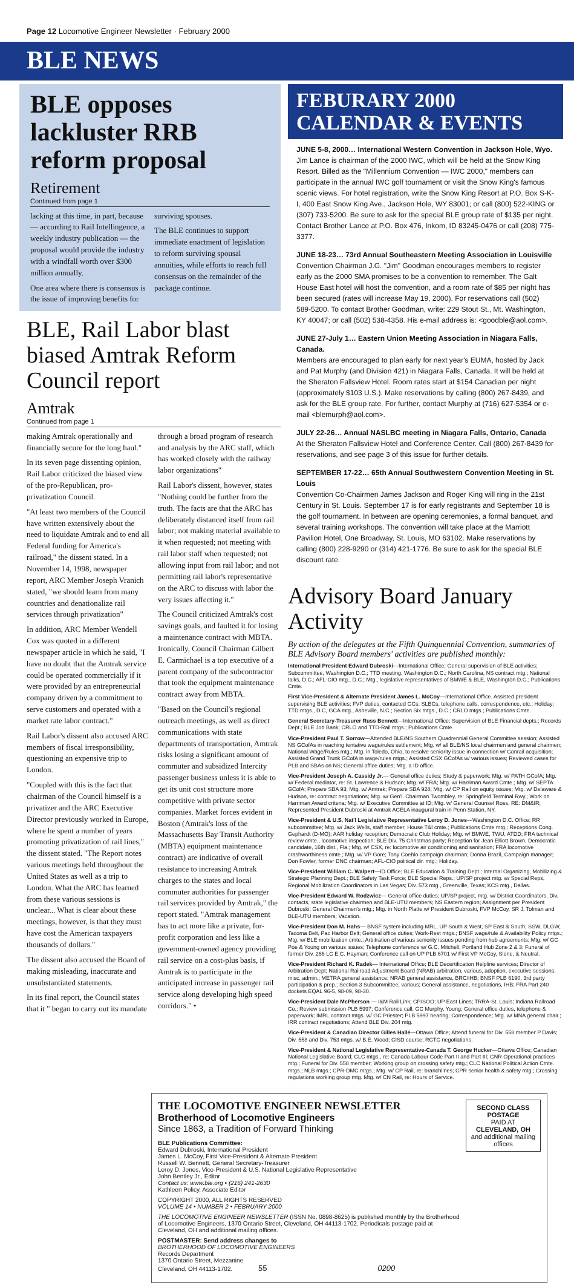Page 12 Locomotive Engineer Newsletter · February 2000
BLE NEWS
BLE opposes lackluster RRB reform proposal
Retirement
Continued from page 1
lacking at this time, in part, because — according to Rail Intellingence, a weekly industry publication — the proposal would provide the industry with a windfall worth over $300 million annually.
One area where there is consensus is the issue of improving benefits for surviving spouses.
The BLE continues to support immediate enactment of legislation to reform surviving spousal annuities, while efforts to reach full consensus on the remainder of the package continue.
BLE, Rail Labor blast biased Amtrak Reform Council report
Amtrak
Continued from page 1
making Amtrak operationally and financially secure for the long haul."
In its seven page dissenting opinion, Rail Labor criticized the biased view of the pro-Republican, pro-privatization Council.
"At least two members of the Council have written extensively about the need to liquidate Amtrak and to end all Federal funding for America's railroad," the dissent stated. In a November 14, 1998, newspaper report, ARC Member Joseph Vranich stated, "we should learn from many countries and denationalize rail services through privatization"
In addition, ARC Member Wendell Cox was quoted in a different newspaper article in which he said, "I have no doubt that the Amtrak service could be operated commercially if it were provided by an entrepreneurial company driven by a commitment to serve customers and operated with a market rate labor contract."
Rail Labor's dissent also accused ARC members of fiscal irresponsibility, questioning an expensive trip to London.
"Coupled with this is the fact that chairman of the Council himself is a privatizer and the ARC Executive Director previously worked in Europe, where he spent a number of years promoting privatization of rail lines," the dissent stated. "The Report notes various meetings held throughout the United States as well as a trip to London. What the ARC has learned from these various sessions is unclear... What is clear about these meetings, however, is that they must have cost the American taxpayers thousands of dollars."
The dissent also accused the Board of making misleading, inaccurate and unsubstantiated statements.
In its final report, the Council states that it " began to carry out its mandate through a broad program of research and analysis by the ARC staff, which has worked closely with the railway labor organizations"
Rail Labor's dissent, however, states "Nothing could be further from the truth. The facts are that the ARC has deliberately distanced itself from rail labor; not making material available to it when requested; not meeting with rail labor staff when requested; not allowing input from rail labor; and not permitting rail labor's representative on the ARC to discuss with labor the very issues affecting it."
The Council criticized Amtrak's cost savings goals, and faulted it for losing a maintenance contract with MBTA. Ironically, Council Chairman Gilbert E. Carmichael is a top executive of a parent company of the subcontractor that took the equipment maintenance contract away from MBTA.
"Based on the Council's regional outreach meetings, as well as direct communications with state departments of transportation, Amtrak risks losing a significant amount of commuter and subsidized Intercity passenger business unless it is able to get its unit cost structure more competitive with private sector companies. Market forces evident in Boston (Amtrak's loss of the Massachusetts Bay Transit Authority (MBTA) equipment maintenance contract) are indicative of overall resistance to increasing Amtrak charges to the states and local commuter authorities for passenger rail services provided by Amtrak," the report stated. "Amtrak management has to act more like a private, for-profit corporation and less like a government-owned agency providing rail service on a cost-plus basis, if Amtrak is to participate in the anticipated increase in passenger rail service along developing high speed corridors." •
FEBURARY 2000 CALENDAR & EVENTS
JUNE 5-8, 2000… International Western Convention in Jackson Hole, Wyo.
Jim Lance is chairman of the 2000 IWC, which will be held at the Snow King Resort. Billed as the "Millennium Convention — IWC 2000," members can participate in the annual IWC golf tournament or visit the Snow King's famous scenic views. For hotel registration, write the Snow King Resort at P.O. Box S-K-I, 400 East Snow King Ave., Jackson Hole, WY 83001; or call (800) 522-KING or (307) 733-5200. Be sure to ask for the special BLE group rate of $135 per night. Contact Brother Lance at P.O. Box 476, Inkom, ID 83245-0476 or call (208) 775-3377.
JUNE 18-23… 73rd Annual Southeastern Meeting Association in Louisville
Convention Chairman J.G. "Jim" Goodman encourages members to register early as the 2000 SMA promises to be a convention to remember. The Galt House East hotel will host the convention, and a room rate of $85 per night has been secured (rates will increase May 19, 2000). For reservations call (502) 589-5200. To contact Brother Goodman, write: 229 Stout St., Mt. Washington, KY 40047; or call (502) 538-4358. His e-mail address is: <goodble@aol.com>.
JUNE 27-July 1… Eastern Union Meeting Association in Niagara Falls, Canada.
Members are encouraged to plan early for next year's EUMA, hosted by Jack and Pat Murphy (and Division 421) in Niagara Falls, Canada. It will be held at the Sheraton Fallsview Hotel. Room rates start at $154 Canadian per night (approximately $103 U.S.). Make reservations by calling (800) 267-8439, and ask for the BLE group rate. For further, contact Murphy at (716) 627-5354 or e-mail <blemurph@aol.com>.
JULY 22-26… Annual NASLBC meeting in Niagara Falls, Ontario, Canada
At the Sheraton Fallsview Hotel and Conference Center. Call (800) 267-8439 for reservations, and see page 3 of this issue for further details.
SEPTEMBER 17-22… 65th Annual Southwestern Convention Meeting in St. Louis
Convention Co-Chairmen James Jackson and Roger King will ring in the 21st Century in St. Louis. September 17 is for early registrants and September 18 is the golf tournament. In between are opening ceremonies, a formal banquet, and several training workshops. The convention will take place at the Marriott Pavilion Hotel, One Broadway, St. Louis, MO 63102. Make reservations by calling (800) 228-9290 or (314) 421-1776. Be sure to ask for the special BLE discount rate.
Advisory Board January Activity
By action of the delegates at the Fifth Quinquennial Convention, summaries of BLE Advisory Board members' activities are published monthly:
International President Edward Dubroski—International Office: General supervision of BLE activities; Subcommittee, Washington D.C.; TTD meeting, Washington D.C.; North Carolina, NS contract mtg.; National talks, D.C.; AFL-CIO mtg., D.C.; Mtg., legislative representatives of BMWE & BLE, Washington D.C.; Publications Cmte.
First Vice-President & Alternate President James L. McCoy—International Office. Assisted president supervising BLE activities; FVP duties, contacted GCs, SLBCs, telephone calls, correspondence, etc.; Holiday; TTD mtgs., D.C, GCA mtg., Asheville, N.C.; Section Six mtgs., D.C.; CRLO mtgs.; Publications Cmte.
General Secretary-Treasurer Russ Bennett—International Office: Supervision of BLE Financial depts.; Records Dept.; BLE Job Bank; CRLO and TTD-Rail mtgs.; Publications Cmte.
Vice-President Paul T. Sorrow—Attended BLE/NS Southern Quadrennial General Committee session; Assisted NS GCofAs in reaching tentative wage/rules settlement; Mtg. w/ all BLE/NS local chairmen and general chairmen; National Wage/Rules mtg.; Mtg. in Toledo, Ohio, to resolve seniority issue in connection w/ Conrail acquisition; Assisted Grand Trunk GCofA in wage/rules mtgs.; Assisted CSX GCofAs w/ various issues; Reviewed cases for PLB and SBAs on NS; General office duties; Mtg. a ID office.
Vice-President Joseph A. Cassidy Jr.— General office duties; Study & paperwork; Mtg. w/ PATH GCofA; Mtg. w/ Federal mediator, re: St. Lawrence & Hudson; Mtg. w/ FRA; Mtg. w/ Harriman Award Cmte.; Mtg. w/ SEPTA GCofA; Prepare SBA 93; Mtg. w/ Amtrak; Prepare SBA 928; Mtg. w/ CP Rail on equity issues; Mtg. w/ Delaware & Hudson, re: contract negotiations; Mtg. w/ Gen'l. Chairman Twombley, re: Springfield Terminal Rwy.; Work on Harriman Award criteria; Mtg. w/ Executive Committee at ID; Mtg. w/ General Counsel Ross, RE: DM&IR; Represented President Dubroski at Amtrak ACELA inaugural train in Penn Station, NY.
Vice-President & U.S. Nat'l Legislative Representative Leroy D. Jones—Washington D.C. Office; RR subcommittee; Mtg. w/ Jack Wells, staff member, House T&I cmte.; Publications Cmte mtg.; Receptions Cong. Gephardt (D-MO); AAR holiday reception; Democratic Club Holiday; Mtg. w/ BMWE, TWU, ATDD; FRA technical review cmte., locomotive inspection; BLE Div. 75 Christmas party; Reception for Jean Elliott Brown, Democratic candidate, 16th dist., Fla.; Mtg. w/ CSX, re: locomotive air conditioning and sanitation; FRA locomotive crashworthiness cmte.; Mtg. w/ VP Gore; Tony Coehlo campaign chairman; Donna Brazil, Campaign manager; Don Fowler, former DNC chairman; AFL-CIO political dir. mtg.; Holiday.
Vice-President William C. Walpert—ID Office; BLE Education & Training Dept.; Internal Organizing, Mobilizing & Strategic Planning Dept.; BLE Safety Task Force; BLE Special Reps.; UP/SP project mtg. w/ Special Reps, Regional Mobilization Coordinators in Las Vegas; Div. 573 mtg., Greenville, Texas; KCS mtg., Dallas.
Vice-President Edward W. Rodzwicz— General office duties; UP/SP project, mtg. w/ District Coordinators, Div. contacts, state legislative chairmen and BLE-UTU members; NS Eastern region; Assignment per President Dubroski; General Chairmen's mtg.; Mtg. in North Platte w/ President Dubroski, FVP McCoy, SR J. Tolman and BLE-UTU members; Vacation.
Vice-President Don M. Hahs— BNSF system including MRL, UP South & West, SP East & South, SSW, DLGW, Tacoma Belt, Pac Harbor Belt; General office duties; Work-Rest mtgs.; BNSF wage/rule & Availability Policy mtgs.; Mtg. w/ BLE mobilization cmte.; Arbitration of various seniority issues pending from hub agreements; Mtg. w/ GC Poe & Young on various issues; Telephone conference w/ G.C. Mitchell, Portland Hub Zone 2 & 3; Funeral of former Div. 266 LC E.C. Hayman; Conference call on UP PLB 6701 w/ First VP McCoy, Slone, & Neutral.
Vice-President Richard K. Radek— International Office; BLE Decertification Helpline services; Director of Arbitration Dept; National Railroad Adjustment Board (NRAB) arbitration, various, adoption, executive sessions, misc. admin.; METRA general assistance; NRAB general assistance, BRC/IHB; BNSF PLB 6190, 3rd party participation & prep.; Section 3 Subcommittee, various; General assistance, negotiations, IHB; FRA Part 240 dockets EQAL 96-5, 98-09, 98-30.
Vice-President Dale McPherson — I&M Rail Link; CP/SOO; UP East Lines; TRRA-St. Louis; Indiana Railroad Co.; Review submission PLB 5997; Conference call, GC Murphy, Young; General office duties, telephone & paperwork; IMRL contract mtgs. w/ GC Priester; PLB 5997 hearing; Correspondence; Mtg. w/ MNA general chair.; IRR contract negotiations; Attend BLE Div. 204 mtg.
Vice-President & Canadian Director Gilles Hallé—Ottawa Office; Attend funeral for Div. 558 member P Davis; Div. 558 and Div. 753 mtgs. w/ B.E. Wood; CISD course; RCTC negotiations.
Vice-President & National Legislative Representative-Canada T. George Hucker—Ottawa Office; Canadian National Legislative Board; CLC mtgs., re: Canada Labour Code Part II and Part III; CNR Operational practices mtg.; Funeral for Div. 558 member; Working group on crossing safety mtg.; CLC National Political Action Cmte. mtgs.; NLB mtgs.; CPR-DMC mtgs.; Mtg. w/ CP Rail, re: branchlines; CPR senior health & safety mtg.; Crossing regulations working group mtg. Mtg. w/ CN Rail, re: Hours of Service.
THE LOCOMOTIVE ENGINEER NEWSLETTER
Brotherhood of Locomotive Engineers
Since 1863, a Tradition of Forward Thinking
BLE Publications Committee:
Edward Dubroski, International President
James L. McCoy, First Vice-President & Alternate President
Russell W. Bennett, General Secretary-Treasurer
Leroy D. Jones, Vice-President & U.S. National Legislative Representative
John Bentley Jr., Editor
Contact us: www.ble.org • (216) 241-2630
Kathleen Policy, Associate Editor
COPYRIGHT 2000, ALL RIGHTS RESERVED
VOLUME 14 • NUMBER 2 • FEBRUARY 2000
THE LOCOMOTIVE ENGINEER NEWSLETTER (ISSN No. 0898-8625) is published monthly by the Brotherhood of Locomotive Engineers, 1370 Ontario Street, Cleveland, OH 44113-1702. Periodicals postage paid at Cleveland, OH and additional mailing offices.
POSTMASTER: Send address changes to
BROTHERHOOD OF LOCOMOTIVE ENGINEERS
Records Department
1370 Ontario Street, Mezzanine
Cleveland, OH 44113-1702. 55 0200
SECOND CLASS POSTAGE
PAID AT
CLEVELAND, OH
and additional mailing offices